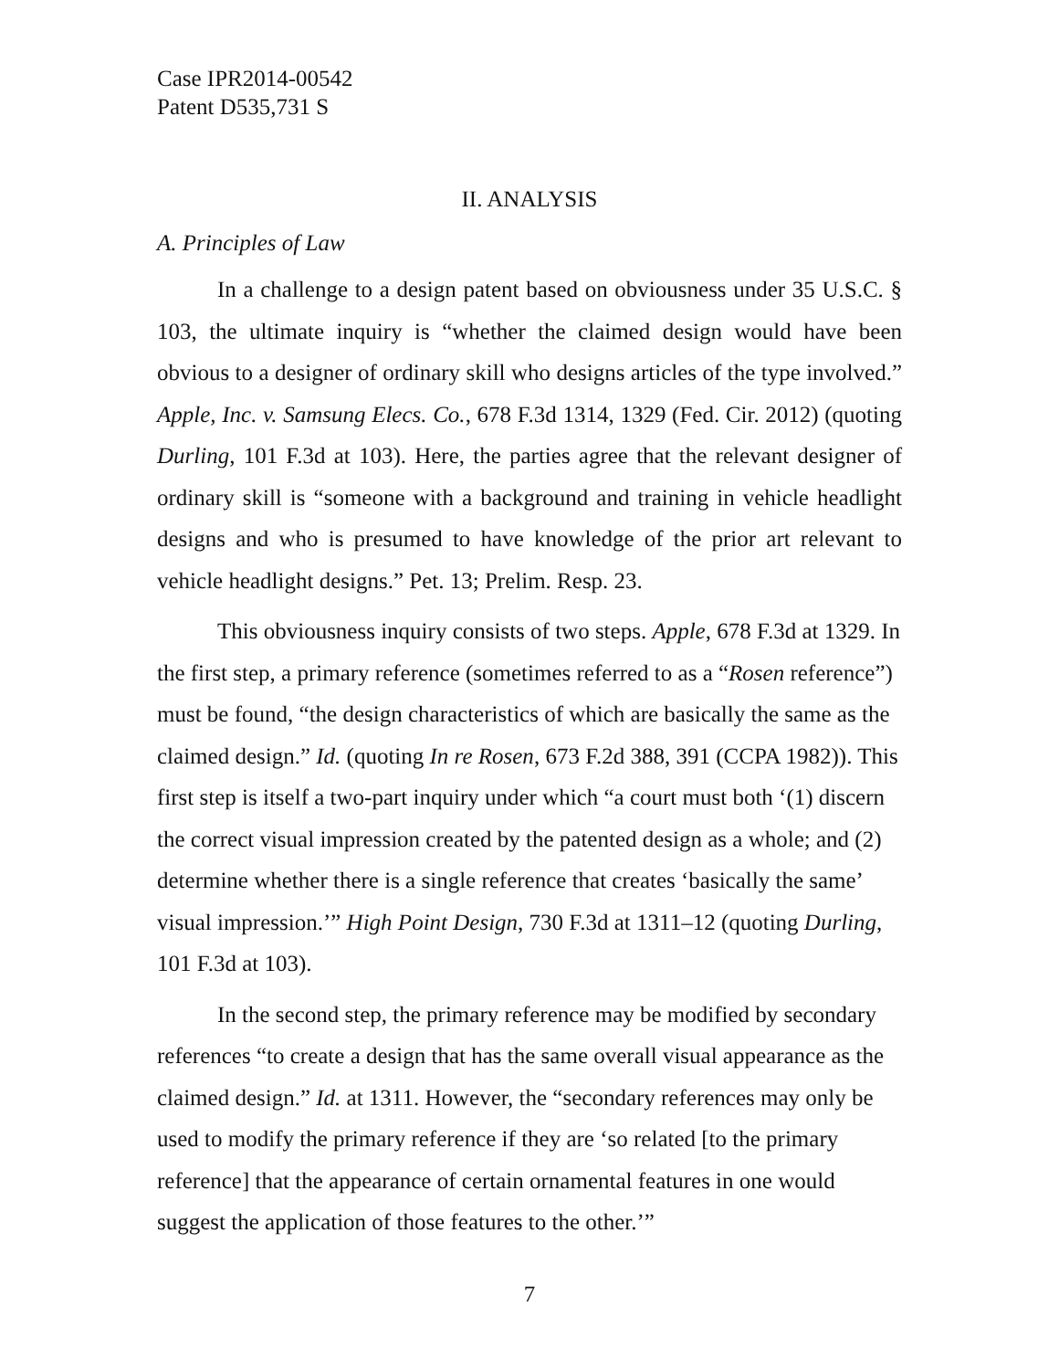Case IPR2014-00542
Patent D535,731 S
II. ANALYSIS
A. Principles of Law
In a challenge to a design patent based on obviousness under 35 U.S.C. § 103, the ultimate inquiry is “whether the claimed design would have been obvious to a designer of ordinary skill who designs articles of the type involved.” Apple, Inc. v. Samsung Elecs. Co., 678 F.3d 1314, 1329 (Fed. Cir. 2012) (quoting Durling, 101 F.3d at 103). Here, the parties agree that the relevant designer of ordinary skill is “someone with a background and training in vehicle headlight designs and who is presumed to have knowledge of the prior art relevant to vehicle headlight designs.” Pet. 13; Prelim. Resp. 23.
This obviousness inquiry consists of two steps. Apple, 678 F.3d at 1329. In the first step, a primary reference (sometimes referred to as a “Rosen reference”) must be found, “the design characteristics of which are basically the same as the claimed design.” Id. (quoting In re Rosen, 673 F.2d 388, 391 (CCPA 1982)). This first step is itself a two-part inquiry under which “a court must both ‘(1) discern the correct visual impression created by the patented design as a whole; and (2) determine whether there is a single reference that creates ‘basically the same’ visual impression.’” High Point Design, 730 F.3d at 1311–12 (quoting Durling, 101 F.3d at 103).
In the second step, the primary reference may be modified by secondary references “to create a design that has the same overall visual appearance as the claimed design.” Id. at 1311. However, the “secondary references may only be used to modify the primary reference if they are ‘so related [to the primary reference] that the appearance of certain ornamental features in one would suggest the application of those features to the other.’”
7